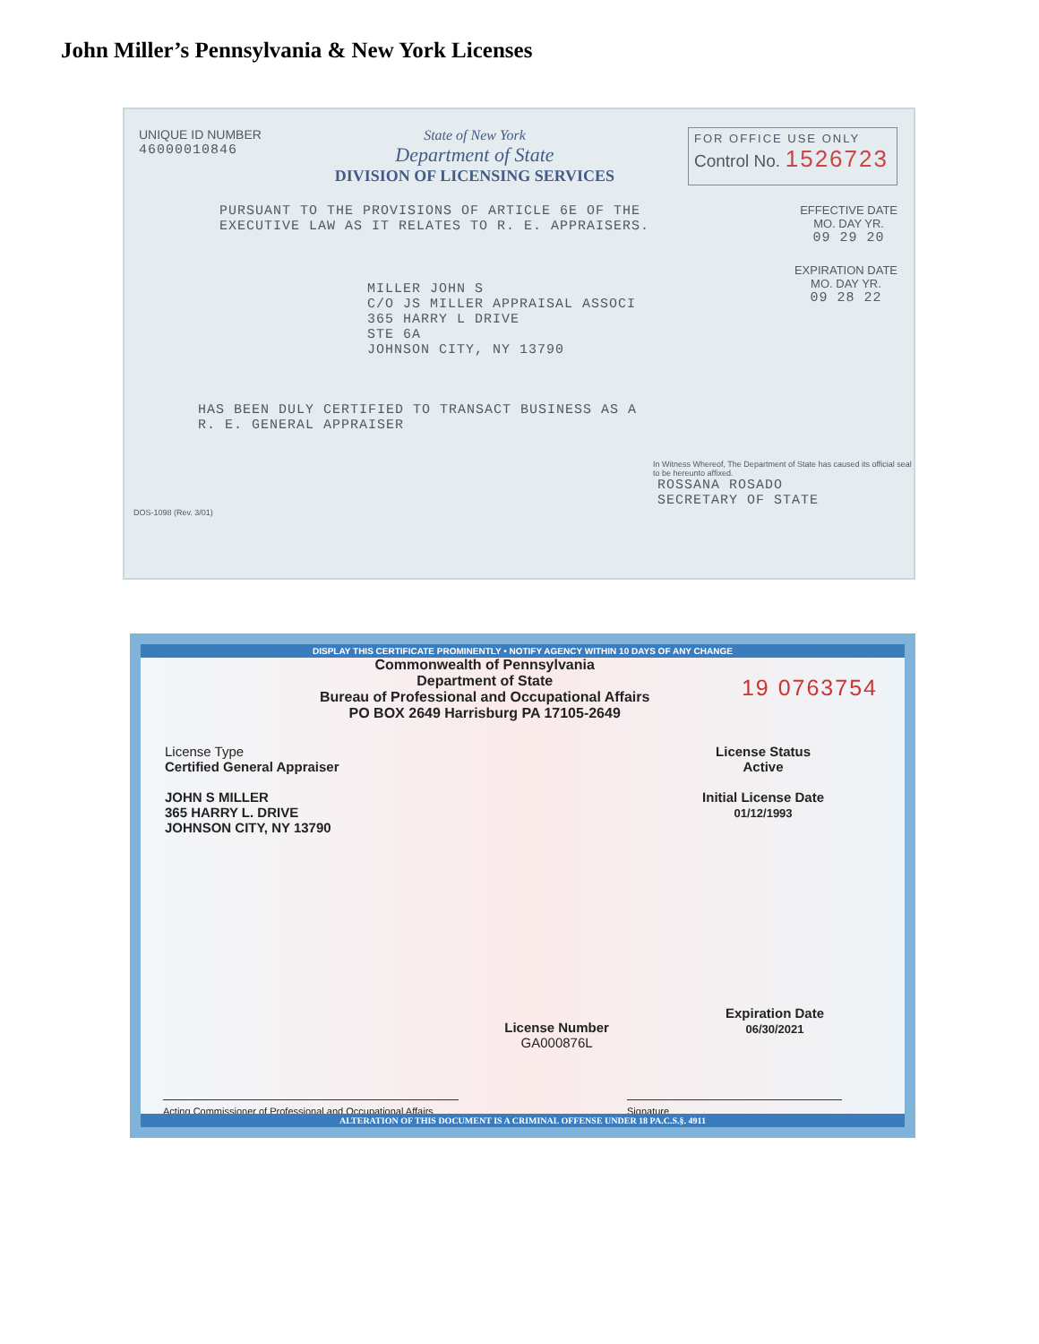John Miller’s Pennsylvania & New York Licenses
UNIQUE ID NUMBER
46000010846
State of New York
Department of State
DIVISION OF LICENSING SERVICES
FOR OFFICE USE ONLY
Control No. 1526723
PURSUANT TO THE PROVISIONS OF ARTICLE 6E OF THE
EXECUTIVE LAW AS IT RELATES TO R. E. APPRAISERS.
EFFECTIVE DATE
MO. DAY YR.
09 29 20
MILLER JOHN S
C/O JS MILLER APPRAISAL ASSOCI
365 HARRY L DRIVE
STE 6A
JOHNSON CITY, NY 13790
EXPIRATION DATE
MO. DAY YR.
09 28 22
HAS BEEN DULY CERTIFIED TO TRANSACT BUSINESS AS A
R. E. GENERAL APPRAISER
In Witness Whereof, The Department of State has caused its official seal to be hereunto affixed.
ROSSANA ROSADO
SECRETARY OF STATE
DOS-1098 (Rev. 3/01)
DISPLAY THIS CERTIFICATE PROMINENTLY • NOTIFY AGENCY WITHIN 10 DAYS OF ANY CHANGE
Commonwealth of Pennsylvania
Department of State
Bureau of Professional and Occupational Affairs
PO BOX 2649 Harrisburg PA 17105-2649
19 0763754
License Type
Certified General Appraiser
JOHN S MILLER
365 HARRY L. DRIVE
JOHNSON CITY, NY 13790
License Status
Active
Initial License Date
01/12/1993
License Number
GA000876L
Expiration Date
06/30/2021
Acting Commissioner of Professional and Occupational Affairs
Signature
ALTERATION OF THIS DOCUMENT IS A CRIMINAL OFFENSE UNDER 18 PA.C.S.§. 4911